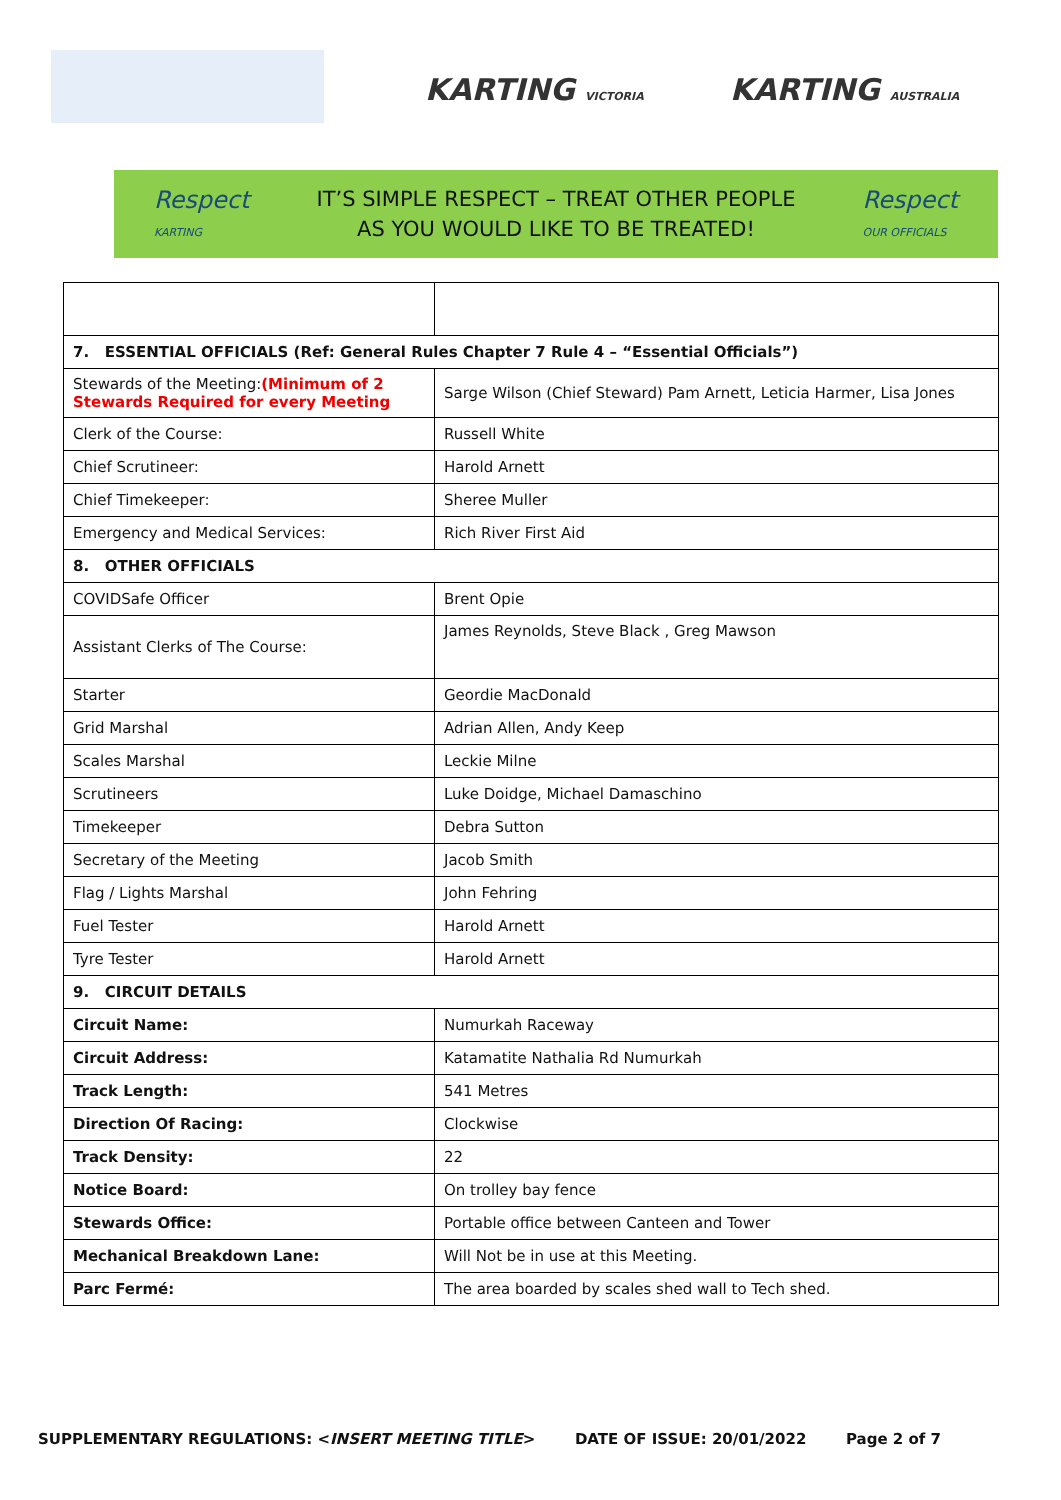KARTING VICTORIA KARTING AUSTRALIA
Respect
KARTING
IT’S SIMPLE RESPECT – TREAT OTHER PEOPLE
AS YOU WOULD LIKE TO BE TREATED!
Respect
OUR OFFICIALS
| 7. ESSENTIAL OFFICIALS (Ref: General Rules Chapter 7 Rule 4 – “Essential Officials”) | |
| Stewards of the Meeting: (Minimum of 2 Stewards Required for every Meeting | Sarge Wilson (Chief Steward) Pam Arnett, Leticia Harmer, Lisa Jones |
| Clerk of the Course: | Russell White |
| Chief Scrutineer: | Harold Arnett |
| Chief Timekeeper: | Sheree Muller |
| Emergency and Medical Services: | Rich River First Aid |
| 8. OTHER OFFICIALS | |
| COVIDSafe Officer | Brent Opie |
| Assistant Clerks of The Course: | James Reynolds, Steve Black , Greg Mawson |
| Starter | Geordie MacDonald |
| Grid Marshal | Adrian Allen, Andy Keep |
| Scales Marshal | Leckie Milne |
| Scrutineers | Luke Doidge, Michael Damaschino |
| Timekeeper | Debra Sutton |
| Secretary of the Meeting | Jacob Smith |
| Flag / Lights Marshal | John Fehring |
| Fuel Tester | Harold Arnett |
| Tyre Tester | Harold Arnett |
| 9. CIRCUIT DETAILS | |
| Circuit Name: | Numurkah Raceway |
| Circuit Address: | Katamatite Nathalia Rd Numurkah |
| Track Length: | 541 Metres |
| Direction Of Racing: | Clockwise |
| Track Density: | 22 |
| Notice Board: | On trolley bay fence |
| Stewards Office: | Portable office between Canteen and Tower |
| Mechanical Breakdown Lane: | Will Not be in use at this Meeting. |
| Parc Fermé: | The area boarded by scales shed wall to Tech shed. |
SUPPLEMENTARY REGULATIONS: <INSERT MEETING TITLE> DATE OF ISSUE: 20/01/2022 Page 2 of 7